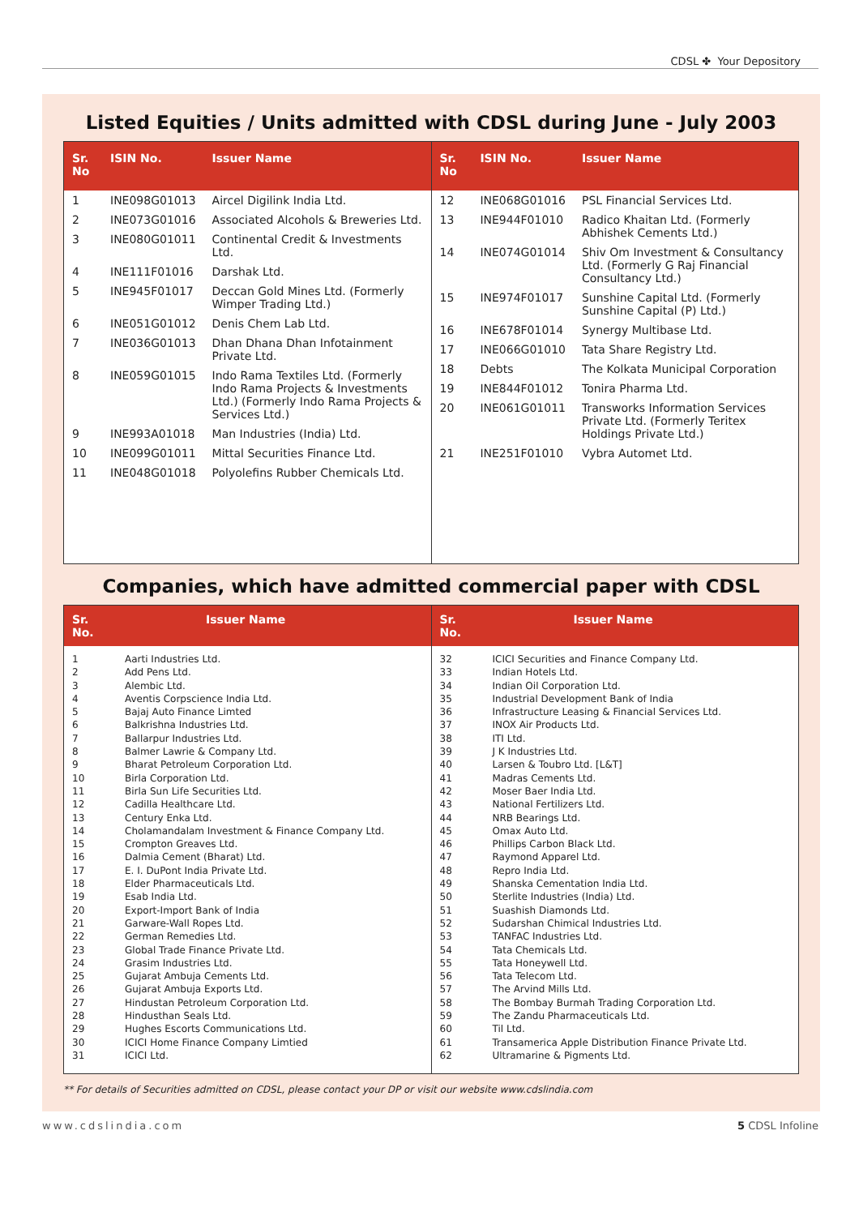CDSL ✤ Your Depository
Listed Equities / Units admitted with CDSL during June - July 2003
| Sr. No | ISIN No. | Issuer Name |
| --- | --- | --- |
| 1 | INE098G01013 | Aircel Digilink India Ltd. |
| 2 | INE073G01016 | Associated Alcohols & Breweries Ltd. |
| 3 | INE080G01011 | Continental Credit & Investments Ltd. |
| 4 | INE111F01016 | Darshak Ltd. |
| 5 | INE945F01017 | Deccan Gold Mines Ltd. (Formerly Wimper Trading Ltd.) |
| 6 | INE051G01012 | Denis Chem Lab Ltd. |
| 7 | INE036G01013 | Dhan Dhana Dhan Infotainment Private Ltd. |
| 8 | INE059G01015 | Indo Rama Textiles Ltd. (Formerly Indo Rama Projects & Investments Ltd.) (Formerly Indo Rama Projects & Services Ltd.) |
| 9 | INE993A01018 | Man Industries (India) Ltd. |
| 10 | INE099G01011 | Mittal Securities Finance Ltd. |
| 11 | INE048G01018 | Polyolefins Rubber Chemicals Ltd. |
| Sr. No | ISIN No. | Issuer Name |
| --- | --- | --- |
| 12 | INE068G01016 | PSL Financial Services Ltd. |
| 13 | INE944F01010 | Radico Khaitan Ltd. (Formerly Abhishek Cements Ltd.) |
| 14 | INE074G01014 | Shiv Om Investment & Consultancy Ltd. (Formerly G Raj Financial Consultancy Ltd.) |
| 15 | INE974F01017 | Sunshine Capital Ltd. (Formerly Sunshine Capital (P) Ltd.) |
| 16 | INE678F01014 | Synergy Multibase Ltd. |
| 17 | INE066G01010 | Tata Share Registry Ltd. |
| 18 | Debts | The Kolkata Municipal Corporation |
| 19 | INE844F01012 | Tonira Pharma Ltd. |
| 20 | INE061G01011 | Transworks Information Services Private Ltd. (Formerly Teritex Holdings Private Ltd.) |
| 21 | INE251F01010 | Vybra Automet Ltd. |
Companies, which have admitted commercial paper with CDSL
| Sr. No. | Issuer Name |
| --- | --- |
| 1 | Aarti Industries Ltd. |
| 2 | Add Pens Ltd. |
| 3 | Alembic Ltd. |
| 4 | Aventis Corpscience India Ltd. |
| 5 | Bajaj Auto Finance Limted |
| 6 | Balkrishna Industries Ltd. |
| 7 | Ballarpur Industries Ltd. |
| 8 | Balmer Lawrie & Company Ltd. |
| 9 | Bharat Petroleum Corporation Ltd. |
| 10 | Birla Corporation Ltd. |
| 11 | Birla Sun Life Securities Ltd. |
| 12 | Cadilla Healthcare Ltd. |
| 13 | Century Enka Ltd. |
| 14 | Cholamandalam Investment & Finance Company Ltd. |
| 15 | Crompton Greaves Ltd. |
| 16 | Dalmia Cement (Bharat) Ltd. |
| 17 | E. I. DuPont India Private Ltd. |
| 18 | Elder Pharmaceuticals Ltd. |
| 19 | Esab India Ltd. |
| 20 | Export-Import Bank of India |
| 21 | Garware-Wall Ropes Ltd. |
| 22 | German Remedies Ltd. |
| 23 | Global Trade Finance Private Ltd. |
| 24 | Grasim Industries Ltd. |
| 25 | Gujarat Ambuja Cements Ltd. |
| 26 | Gujarat Ambuja Exports Ltd. |
| 27 | Hindustan Petroleum Corporation Ltd. |
| 28 | Hindusthan Seals Ltd. |
| 29 | Hughes Escorts Communications Ltd. |
| 30 | ICICI Home Finance Company Limtied |
| 31 | ICICI Ltd. |
| Sr. No. | Issuer Name |
| --- | --- |
| 32 | ICICI Securities and Finance Company Ltd. |
| 33 | Indian Hotels Ltd. |
| 34 | Indian Oil Corporation Ltd. |
| 35 | Industrial Development Bank of India |
| 36 | Infrastructure Leasing & Financial Services Ltd. |
| 37 | INOX Air Products Ltd. |
| 38 | ITI Ltd. |
| 39 | J K Industries Ltd. |
| 40 | Larsen & Toubro Ltd. [L&T] |
| 41 | Madras Cements Ltd. |
| 42 | Moser Baer India Ltd. |
| 43 | National Fertilizers Ltd. |
| 44 | NRB Bearings Ltd. |
| 45 | Omax Auto Ltd. |
| 46 | Phillips Carbon Black Ltd. |
| 47 | Raymond Apparel Ltd. |
| 48 | Repro India Ltd. |
| 49 | Shanska Cementation India Ltd. |
| 50 | Sterlite Industries (India) Ltd. |
| 51 | Suashish Diamonds Ltd. |
| 52 | Sudarshan Chimical Industries Ltd. |
| 53 | TANFAC Industries Ltd. |
| 54 | Tata Chemicals Ltd. |
| 55 | Tata Honeywell Ltd. |
| 56 | Tata Telecom Ltd. |
| 57 | The Arvind Mills Ltd. |
| 58 | The Bombay Burmah Trading Corporation Ltd. |
| 59 | The Zandu Pharmaceuticals Ltd. |
| 60 | Til Ltd. |
| 61 | Transamerica Apple Distribution Finance Private Ltd. |
| 62 | Ultramarine & Pigments Ltd. |
** For details of Securities admitted on CDSL, please contact your DP or visit our website www.cdslindia.com
www.cdslindia.com 5 CDSL Infoline